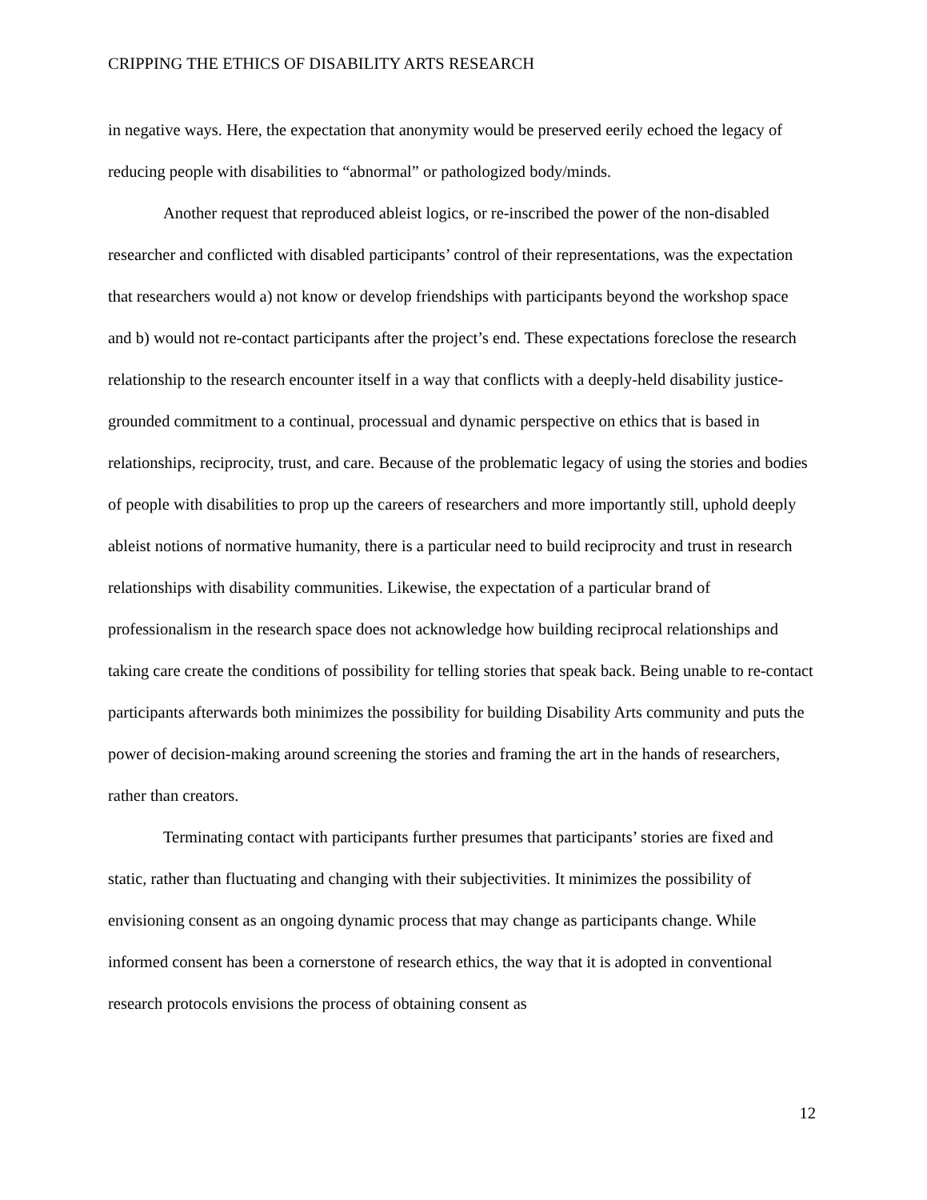CRIPPING THE ETHICS OF DISABILITY ARTS RESEARCH
in negative ways. Here, the expectation that anonymity would be preserved eerily echoed the legacy of reducing people with disabilities to “abnormal” or pathologized body/minds.
Another request that reproduced ableist logics, or re-inscribed the power of the non-disabled researcher and conflicted with disabled participants’ control of their representations, was the expectation that researchers would a) not know or develop friendships with participants beyond the workshop space and b) would not re-contact participants after the project’s end. These expectations foreclose the research relationship to the research encounter itself in a way that conflicts with a deeply-held disability justice-grounded commitment to a continual, processual and dynamic perspective on ethics that is based in relationships, reciprocity, trust, and care. Because of the problematic legacy of using the stories and bodies of people with disabilities to prop up the careers of researchers and more importantly still, uphold deeply ableist notions of normative humanity, there is a particular need to build reciprocity and trust in research relationships with disability communities. Likewise, the expectation of a particular brand of professionalism in the research space does not acknowledge how building reciprocal relationships and taking care create the conditions of possibility for telling stories that speak back. Being unable to re-contact participants afterwards both minimizes the possibility for building Disability Arts community and puts the power of decision-making around screening the stories and framing the art in the hands of researchers, rather than creators.
Terminating contact with participants further presumes that participants’ stories are fixed and static, rather than fluctuating and changing with their subjectivities. It minimizes the possibility of envisioning consent as an ongoing dynamic process that may change as participants change. While informed consent has been a cornerstone of research ethics, the way that it is adopted in conventional research protocols envisions the process of obtaining consent as
12